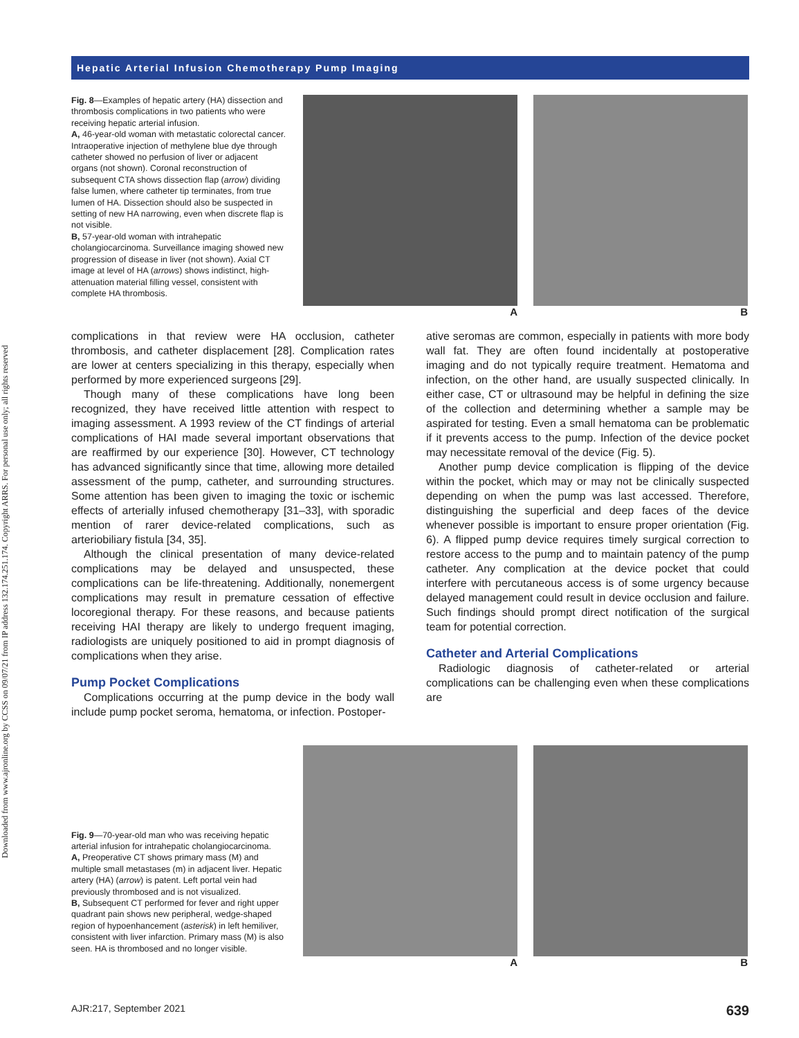Downloaded from www.ajronline.org by CCSS on 09/07/21 from IP address 132.174.251.174. Copyright ARRS. For personal use only; all rights reserved
Hepatic Arterial Infusion Chemotherapy Pump Imaging
Fig. 8—Examples of hepatic artery (HA) dissection and thrombosis complications in two patients who were receiving hepatic arterial infusion.
A, 46-year-old woman with metastatic colorectal cancer. Intraoperative injection of methylene blue dye through catheter showed no perfusion of liver or adjacent organs (not shown). Coronal reconstruction of subsequent CTA shows dissection flap (arrow) dividing false lumen, where catheter tip terminates, from true lumen of HA. Dissection should also be suspected in setting of new HA narrowing, even when discrete flap is not visible.
B, 57-year-old woman with intrahepatic cholangiocarcinoma. Surveillance imaging showed new progression of disease in liver (not shown). Axial CT image at level of HA (arrows) shows indistinct, high-attenuation material filling vessel, consistent with complete HA thrombosis.
A B
complications in that review were HA occlusion, catheter thrombosis, and catheter displacement [28]. Complication rates are lower at centers specializing in this therapy, especially when performed by more experienced surgeons [29].
Though many of these complications have long been recognized, they have received little attention with respect to imaging assessment. A 1993 review of the CT findings of arterial complications of HAI made several important observations that are reaffirmed by our experience [30]. However, CT technology has advanced significantly since that time, allowing more detailed assessment of the pump, catheter, and surrounding structures. Some attention has been given to imaging the toxic or ischemic effects of arterially infused chemotherapy [31–33], with sporadic mention of rarer device-related complications, such as arteriobiliary fistula [34, 35].
Although the clinical presentation of many device-related complications may be delayed and unsuspected, these complications can be life-threatening. Additionally, nonemergent complications may result in premature cessation of effective locoregional therapy. For these reasons, and because patients receiving HAI therapy are likely to undergo frequent imaging, radiologists are uniquely positioned to aid in prompt diagnosis of complications when they arise.
Pump Pocket Complications
Complications occurring at the pump device in the body wall include pump pocket seroma, hematoma, or infection. Postoper-
ative seromas are common, especially in patients with more body wall fat. They are often found incidentally at postoperative imaging and do not typically require treatment. Hematoma and infection, on the other hand, are usually suspected clinically. In either case, CT or ultrasound may be helpful in defining the size of the collection and determining whether a sample may be aspirated for testing. Even a small hematoma can be problematic if it prevents access to the pump. Infection of the device pocket may necessitate removal of the device (Fig. 5).
Another pump device complication is flipping of the device within the pocket, which may or may not be clinically suspected depending on when the pump was last accessed. Therefore, distinguishing the superficial and deep faces of the device whenever possible is important to ensure proper orientation (Fig. 6). A flipped pump device requires timely surgical correction to restore access to the pump and to maintain patency of the pump catheter. Any complication at the device pocket that could interfere with percutaneous access is of some urgency because delayed management could result in device occlusion and failure. Such findings should prompt direct notification of the surgical team for potential correction.
Catheter and Arterial Complications
Radiologic diagnosis of catheter-related or arterial complications can be challenging even when these complications are
Fig. 9—70-year-old man who was receiving hepatic arterial infusion for intrahepatic cholangiocarcinoma.
A, Preoperative CT shows primary mass (M) and multiple small metastases (m) in adjacent liver. Hepatic artery (HA) (arrow) is patent. Left portal vein had previously thrombosed and is not visualized.
B, Subsequent CT performed for fever and right upper quadrant pain shows new peripheral, wedge-shaped region of hypoenhancement (asterisk) in left hemiliver, consistent with liver infarction. Primary mass (M) is also seen. HA is thrombosed and no longer visible.
A B
AJR:217, September 2021 639